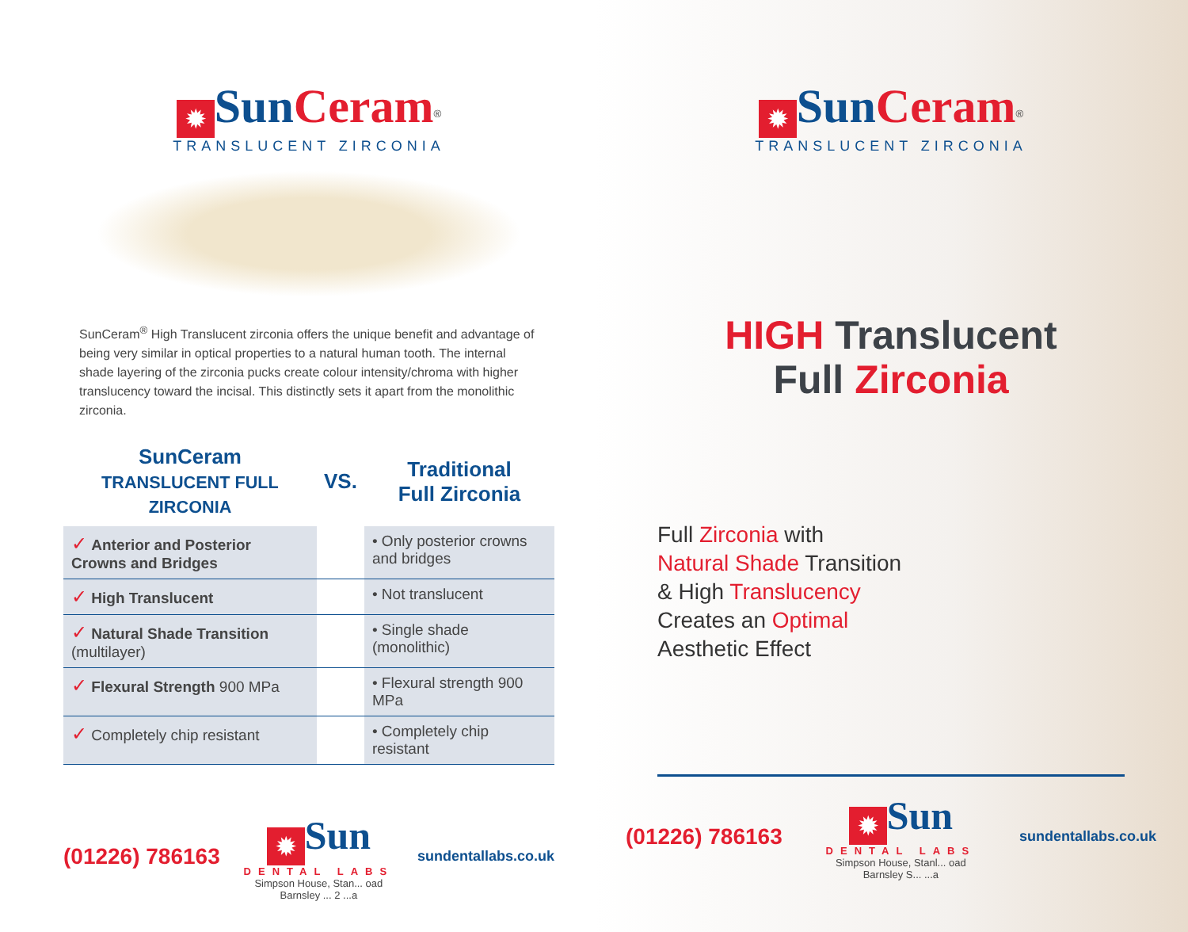✹ SunCeram<sup>®</sup>
TRANSLUCENT ZIRCONIA
SunCeram<sup>®</sup> High Translucent zirconia offers the unique benefit and advantage of being very similar in optical properties to a natural human tooth. The internal shade layering of the zirconia pucks create colour intensity/chroma with higher translucency toward the incisal. This distinctly sets it apart from the monolithic zirconia.
| SunCeram TRANSLUCENT FULL ZIRCONIA | VS. | Traditional Full Zirconia |
| --- | --- | --- |
| ✓ Anterior and Posterior Crowns and Bridges | | • Only posterior crowns and bridges |
| ✓ High Translucent | | • Not translucent |
| ✓ Natural Shade Transition (multilayer) | | • Single shade (monolithic) |
| ✓ Flexural Strength 900 MPa | | • Flexural strength 900 MPa |
| ✓ Completely chip resistant | | • Completely chip resistant |
(01226) 786163
✹ Sun
DENTAL LABS
Simpson House, Stan... oad
Barnsley ... 2 ...a
sundentallabs.co.uk
✹ SunCeram<sup>®</sup>
TRANSLUCENT ZIRCONIA
HIGH Translucent
Full Zirconia
Full Zirconia with
Natural Shade Transition
& High Translucency
Creates an Optimal
Aesthetic Effect
(01226) 786163
✹ Sun
DENTAL LABS
Simpson House, Stanl... oad
Barnsley S... ...a
sundentallabs.co.uk